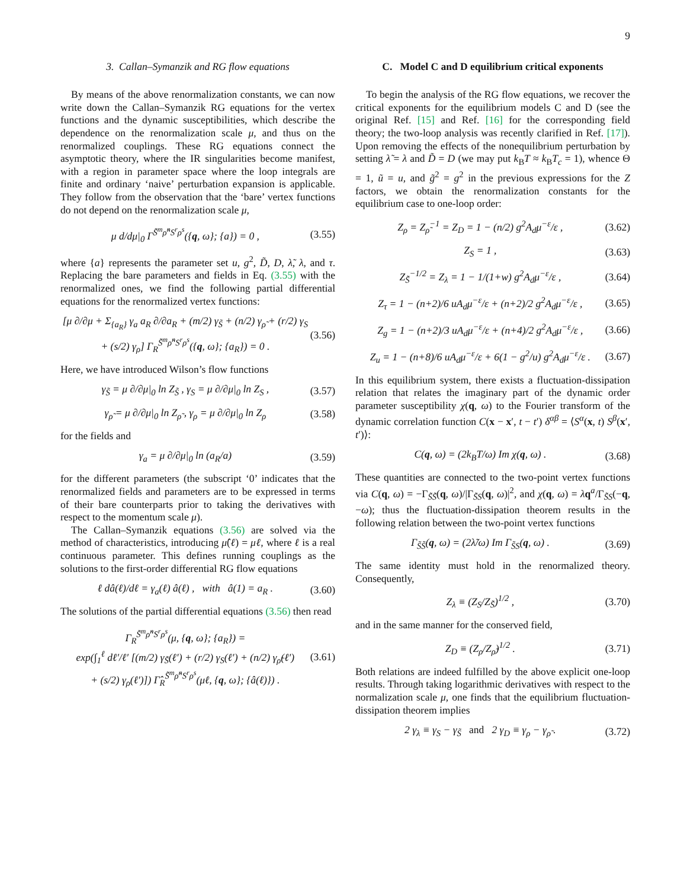9
3. Callan–Symanzik and RG flow equations
By means of the above renormalization constants, we can now write down the Callan–Symanzik RG equations for the vertex functions and the dynamic susceptibilities, which describe the dependence on the renormalization scale μ, and thus on the renormalized couplings. These RG equations connect the asymptotic theory, where the IR singularities become manifest, with a region in parameter space where the loop integrals are finite and ordinary ‘naive’ perturbation expansion is applicable. They follow from the observation that the ‘bare’ vertex functions do not depend on the renormalization scale μ,
μ d/dμ|<sub>0</sub> Γ<sup>S̃<sup>m</sup>ρ̃<sup>n</sup>S<sup>r</sup>ρ<sup>s</sup></sup>({q, ω}; {a}) = 0 , (3.55)
where {a} represents the parameter set u, g<sup>2</sup>, D̃, D, λ̃, λ, and τ. Replacing the bare parameters and fields in Eq. (3.55) with the renormalized ones, we find the following partial differential equations for the renormalized vertex functions:
[μ ∂/∂μ + Σ<sub>{a<sub>R</sub>}</sub> γ<sub>a</sub> a<sub>R</sub> ∂/∂a<sub>R</sub> + (m/2) γ<sub>S̃</sub> + (n/2) γ<sub>ρ̃</sub> + (r/2) γ<sub>S</sub>
+ (s/2) γ<sub>ρ</sub>] Γ<sub>R</sub><sup>S̃<sup>m</sup>ρ̃<sup>n</sup>S<sup>r</sup>ρ<sup>s</sup></sup>({q, ω}; {a<sub>R</sub>}) = 0 . (3.56)
Here, we have introduced Wilson’s flow functions
γ<sub>S̃</sub> = μ ∂/∂μ|<sub>0</sub> ln Z<sub>S̃</sub> , γ<sub>S</sub> = μ ∂/∂μ|<sub>0</sub> ln Z<sub>S</sub> , (3.57)
γ<sub>ρ̃</sub> = μ ∂/∂μ|<sub>0</sub> ln Z<sub>ρ̃</sub> , γ<sub>ρ</sub> = μ ∂/∂μ|<sub>0</sub> ln Z<sub>ρ</sub> (3.58)
for the fields and
γ<sub>a</sub> = μ ∂/∂μ|<sub>0</sub> ln (a<sub>R</sub>/a) (3.59)
for the different parameters (the subscript ‘0’ indicates that the renormalized fields and parameters are to be expressed in terms of their bare counterparts prior to taking the derivatives with respect to the momentum scale μ).
The Callan–Symanzik equations (3.56) are solved via the method of characteristics, introducing μ̂(ℓ) = μℓ, where ℓ is a real continuous parameter. This defines running couplings as the solutions to the first-order differential RG flow equations
ℓ dâ(ℓ)/dℓ = γ<sub>a</sub>(ℓ) â(ℓ) , with â(1) = a<sub>R</sub> . (3.60)
The solutions of the partial differential equations (3.56) then read
Γ<sub>R</sub><sup>S̃<sup>m</sup>ρ̃<sup>n</sup>S<sup>r</sup>ρ<sup>s</sup></sup>(μ, {q, ω}; {a<sub>R</sub>}) =
exp(∫<sub>1</sub><sup>ℓ</sup> dℓ′/ℓ′ [(m/2) γ<sub>S̃</sub>(ℓ′) + (r/2) γ<sub>S</sub>(ℓ′) + (n/2) γ<sub>ρ̃</sub>(ℓ′)
+ (s/2) γ<sub>ρ</sub>(ℓ′)]) Γ̂<sub>R</sub><sup>S̃<sup>m</sup>ρ̃<sup>n</sup>S<sup>r</sup>ρ<sup>s</sup></sup>(μℓ, {q, ω}; {â(ℓ)}) . (3.61)
C. Model C and D equilibrium critical exponents
To begin the analysis of the RG flow equations, we recover the critical exponents for the equilibrium models C and D (see the original Ref. [15] and Ref. [16] for the corresponding field theory; the two-loop analysis was recently clarified in Ref. [17]). Upon removing the effects of the nonequilibrium perturbation by setting λ̃ = λ and D̃ = D (we may put k<sub>B</sub>T ≈ k<sub>B</sub>T<sub>c</sub> = 1), whence Θ = 1, ũ = u, and g̃<sup>2</sup> = g<sup>2</sup> in the previous expressions for the Z factors, we obtain the renormalization constants for the equilibrium case to one-loop order:
Z<sub>ρ</sub> = Z<sub>ρ̃</sub><sup>−1</sup> = Z<sub>D</sub> = 1 − (n/2) g<sup>2</sup>A<sub>d</sub>μ<sup>−ε</sup>/ε , (3.62)
Z<sub>S</sub> = 1 , (3.63)
Z<sub>S̃</sub><sup>−1/2</sup> = Z<sub>λ</sub> = 1 − 1/(1+w) g<sup>2</sup>A<sub>d</sub>μ<sup>−ε</sup>/ε , (3.64)
Z<sub>τ</sub> = 1 − (n+2)/6 uA<sub>d</sub>μ<sup>−ε</sup>/ε + (n+2)/2 g<sup>2</sup>A<sub>d</sub>μ<sup>−ε</sup>/ε , (3.65)
Z<sub>g</sub> = 1 − (n+2)/3 uA<sub>d</sub>μ<sup>−ε</sup>/ε + (n+4)/2 g<sup>2</sup>A<sub>d</sub>μ<sup>−ε</sup>/ε , (3.66)
Z<sub>u</sub> = 1 − (n+8)/6 uA<sub>d</sub>μ<sup>−ε</sup>/ε + 6(1 − g<sup>2</sup>/u) g<sup>2</sup>A<sub>d</sub>μ<sup>−ε</sup>/ε . (3.67)
In this equilibrium system, there exists a fluctuation-dissipation relation that relates the imaginary part of the dynamic order parameter susceptibility χ(q, ω) to the Fourier transform of the dynamic correlation function C(x − x′, t − t′) δ<sup>αβ</sup> = ⟨S<sup>α</sup>(x, t) S<sup>β</sup>(x′, t′)⟩:
C(q, ω) = (2k<sub>B</sub>T/ω) Im χ(q, ω) . (3.68)
These quantities are connected to the two-point vertex functions via C(q, ω) = −Γ<sub>S̃S̃</sub>(q, ω)/|Γ<sub>S̃S</sub>(q, ω)|<sup>2</sup>, and χ(q, ω) = λq<sup>a</sup>/Γ<sub>S̃S</sub>(−q, −ω); thus the fluctuation-dissipation theorem results in the following relation between the two-point vertex functions
Γ<sub>S̃S̃</sub>(q, ω) = (2λ̃/ω) Im Γ<sub>S̃S</sub>(q, ω) . (3.69)
The same identity must hold in the renormalized theory. Consequently,
Z<sub>λ</sub> ≡ (Z<sub>S</sub>/Z<sub>S̃</sub>)<sup>1/2</sup> , (3.70)
and in the same manner for the conserved field,
Z<sub>D</sub> ≡ (Z<sub>ρ</sub>/Z<sub>ρ̃</sub>)<sup>1/2</sup> . (3.71)
Both relations are indeed fulfilled by the above explicit one-loop results. Through taking logarithmic derivatives with respect to the normalization scale μ, one finds that the equilibrium fluctuation-dissipation theorem implies
2 γ<sub>λ</sub> ≡ γ<sub>S</sub> − γ<sub>S̃</sub> and 2 γ<sub>D</sub> ≡ γ<sub>ρ</sub> − γ<sub>ρ̃</sub> . (3.72)